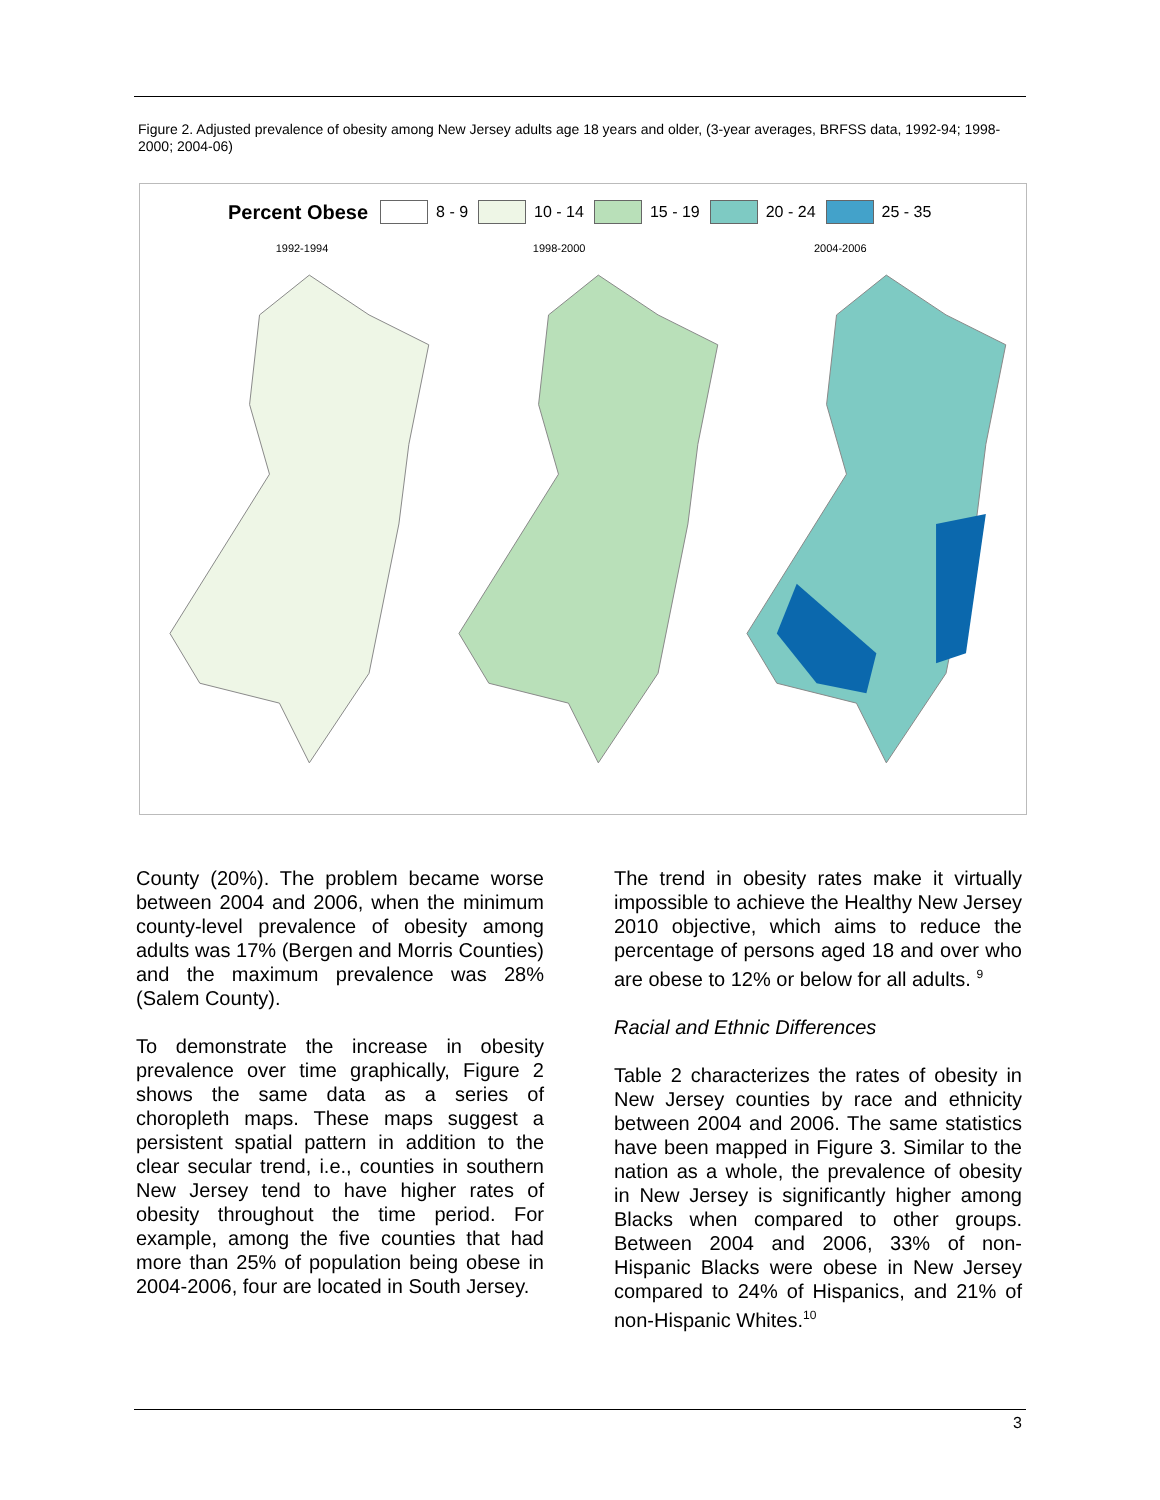Figure 2. Adjusted prevalence of obesity among New Jersey adults age 18 years and older, (3-year averages, BRFSS data, 1992-94; 1998-2000; 2004-06)
Percent Obese
8 - 9 10 - 14 15 - 19 20 - 24 25 - 35
1992-1994 1998-2000 2004-2006
County (20%). The problem became worse between 2004 and 2006, when the minimum county-level prevalence of obesity among adults was 17% (Bergen and Morris Counties) and the maximum prevalence was 28% (Salem County).
To demonstrate the increase in obesity prevalence over time graphically, Figure 2 shows the same data as a series of choropleth maps. These maps suggest a persistent spatial pattern in addition to the clear secular trend, i.e., counties in southern New Jersey tend to have higher rates of obesity throughout the time period. For example, among the five counties that had more than 25% of population being obese in 2004-2006, four are located in South Jersey.
The trend in obesity rates make it virtually impossible to achieve the Healthy New Jersey 2010 objective, which aims to reduce the percentage of persons aged 18 and over who are obese to 12% or below for all adults. <sup>9</sup>
Racial and Ethnic Differences
Table 2 characterizes the rates of obesity in New Jersey counties by race and ethnicity between 2004 and 2006. The same statistics have been mapped in Figure 3. Similar to the nation as a whole, the prevalence of obesity in New Jersey is significantly higher among Blacks when compared to other groups. Between 2004 and 2006, 33% of non-Hispanic Blacks were obese in New Jersey compared to 24% of Hispanics, and 21% of non-Hispanic Whites.<sup>10</sup>
3